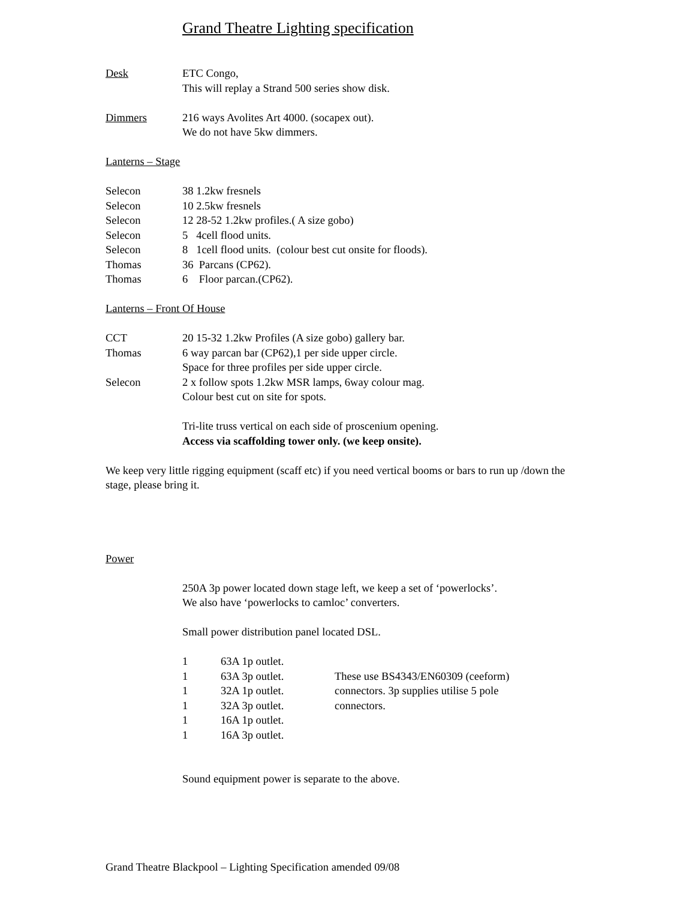Grand Theatre Lighting specification
Desk ETC Congo,
This will replay a Strand 500 series show disk.
Dimmers 216 ways Avolites Art 4000. (socapex out).
We do not have 5kw dimmers.
Lanterns – Stage
Selecon 38 1.2kw fresnels
Selecon 10 2.5kw fresnels
Selecon 12 28-52 1.2kw profiles.( A size gobo)
Selecon 5 4cell flood units.
Selecon 8 1cell flood units. (colour best cut onsite for floods).
Thomas 36 Parcans (CP62).
Thomas 6 Floor parcan.(CP62).
Lanterns – Front Of House
CCT 20 15-32 1.2kw Profiles (A size gobo) gallery bar.
Thomas 6 way parcan bar (CP62),1 per side upper circle.
Space for three profiles per side upper circle.
Selecon 2 x follow spots 1.2kw MSR lamps, 6way colour mag.
Colour best cut on site for spots.
Tri-lite truss vertical on each side of proscenium opening.
Access via scaffolding tower only. (we keep onsite).
We keep very little rigging equipment (scaff etc) if you need vertical booms or bars to run up /down the stage, please bring it.
Power
250A 3p power located down stage left, we keep a set of ‘powerlocks’.
We also have ‘powerlocks to camloc’ converters.
Small power distribution panel located DSL.
1 63A 1p outlet.
1 63A 3p outlet.
1 32A 1p outlet.
1 32A 3p outlet.
1 16A 1p outlet.
1 16A 3p outlet.
These use BS4343/EN60309 (ceeform) connectors. 3p supplies utilise 5 pole connectors.
Sound equipment power is separate to the above.
Grand Theatre Blackpool – Lighting Specification amended 09/08